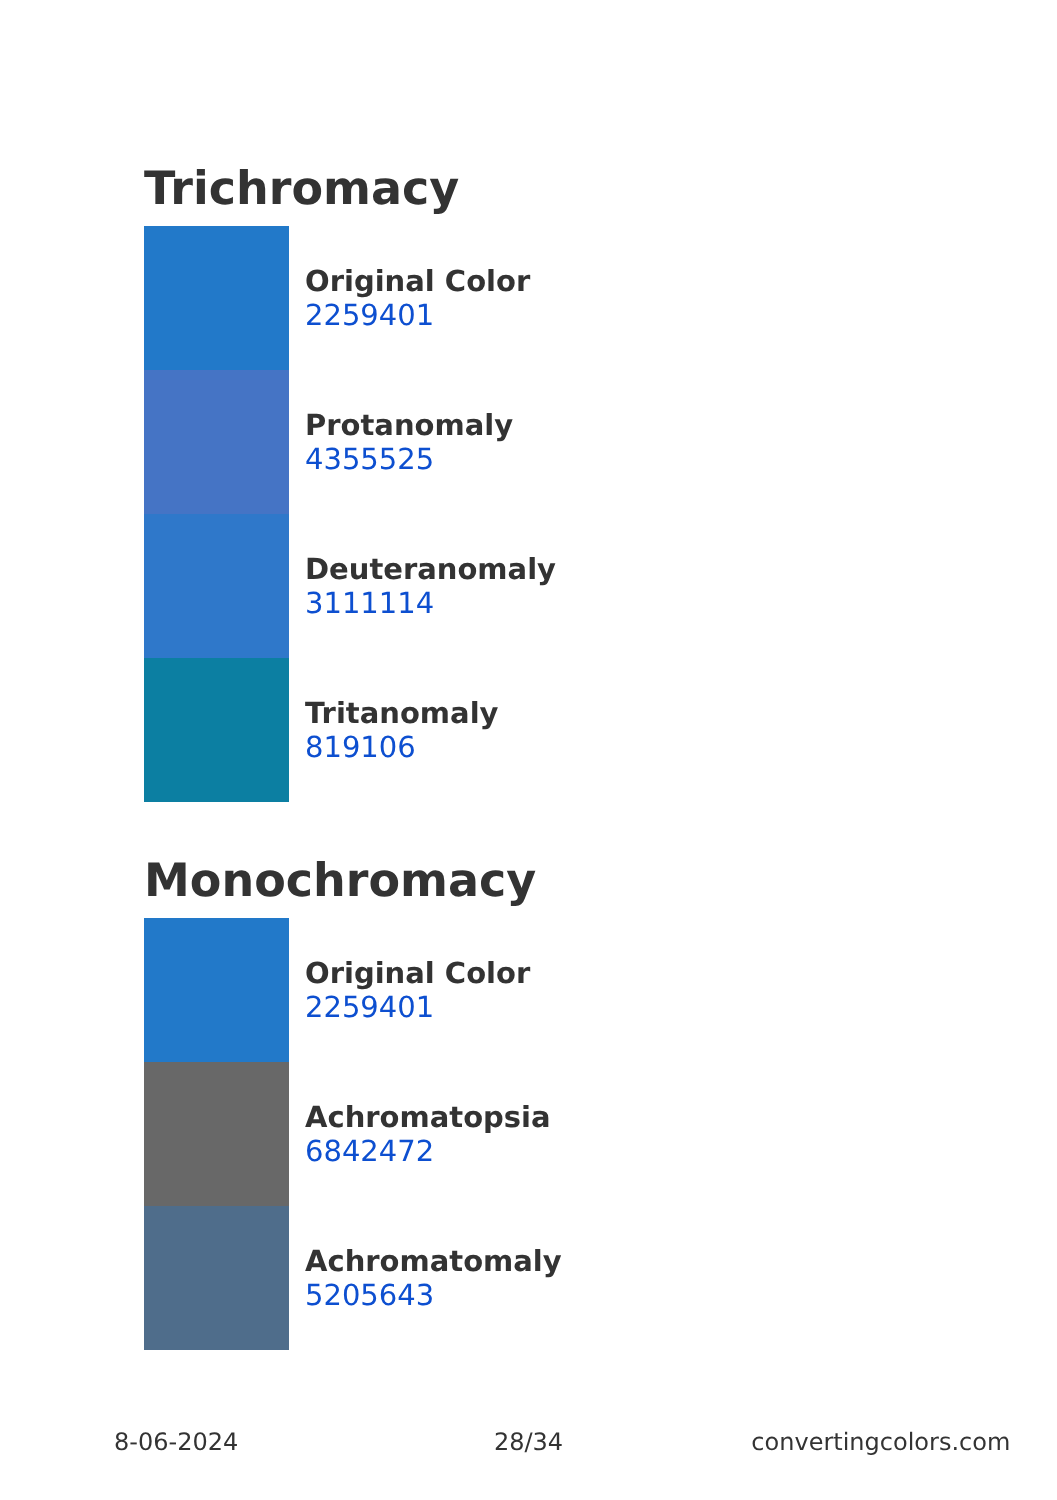Trichromacy
Original Color
2259401
Protanomaly
4355525
Deuteranomaly
3111114
Tritanomaly
819106
Monochromacy
Original Color
2259401
Achromatopsia
6842472
Achromatomaly
5205643
8-06-2024 28/34 convertingcolors.com